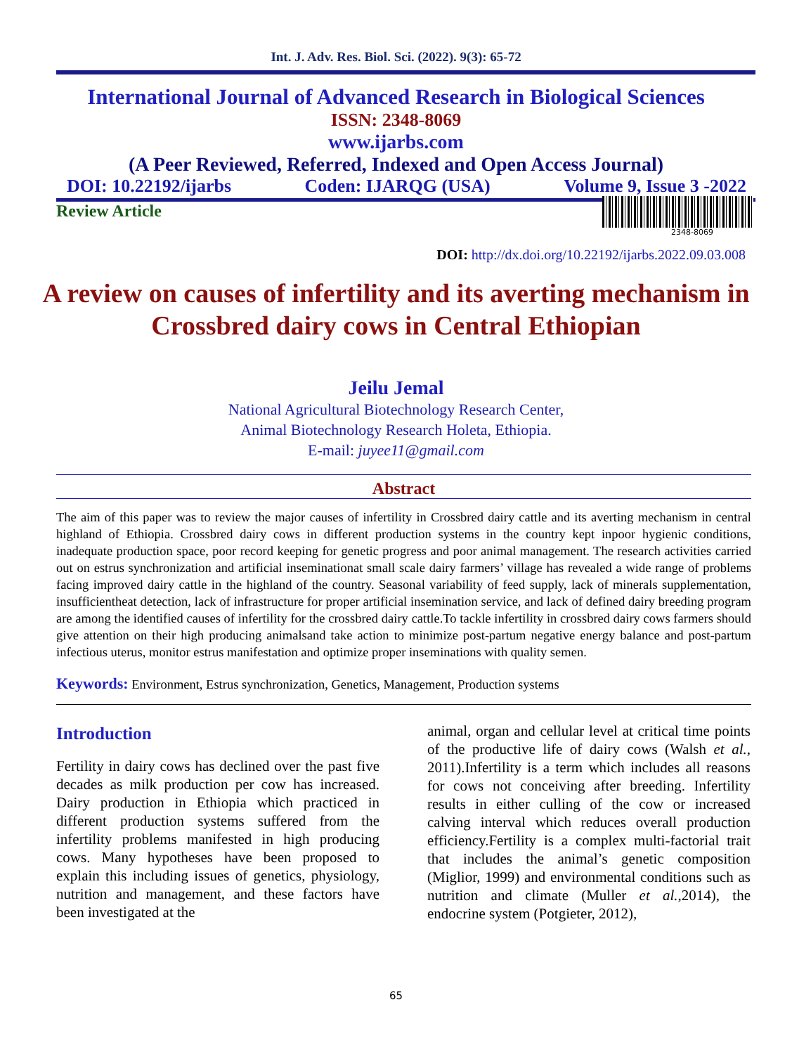Int. J. Adv. Res. Biol. Sci. (2022). 9(3): 65-72
International Journal of Advanced Research in Biological Sciences
ISSN: 2348-8069
www.ijarbs.com
(A Peer Reviewed, Referred, Indexed and Open Access Journal)
DOI: 10.22192/ijarbs Coden: IJARQG (USA) Volume 9, Issue 3 -2022
Review Article
2348-8069
DOI: http://dx.doi.org/10.22192/ijarbs.2022.09.03.008
A review on causes of infertility and its averting mechanism in Crossbred dairy cows in Central Ethiopian
Jeilu Jemal
National Agricultural Biotechnology Research Center,
Animal Biotechnology Research Holeta, Ethiopia.
E-mail: juyee11@gmail.com
Abstract
The aim of this paper was to review the major causes of infertility in Crossbred dairy cattle and its averting mechanism in central highland of Ethiopia. Crossbred dairy cows in different production systems in the country kept inpoor hygienic conditions, inadequate production space, poor record keeping for genetic progress and poor animal management. The research activities carried out on estrus synchronization and artificial inseminationat small scale dairy farmers’ village has revealed a wide range of problems facing improved dairy cattle in the highland of the country. Seasonal variability of feed supply, lack of minerals supplementation, insufficientheat detection, lack of infrastructure for proper artificial insemination service, and lack of defined dairy breeding program are among the identified causes of infertility for the crossbred dairy cattle.To tackle infertility in crossbred dairy cows farmers should give attention on their high producing animalsand take action to minimize post-partum negative energy balance and post-partum infectious uterus, monitor estrus manifestation and optimize proper inseminations with quality semen.
Keywords: Environment, Estrus synchronization, Genetics, Management, Production systems
Introduction
Fertility in dairy cows has declined over the past five decades as milk production per cow has increased. Dairy production in Ethiopia which practiced in different production systems suffered from the infertility problems manifested in high producing cows. Many hypotheses have been proposed to explain this including issues of genetics, physiology, nutrition and management, and these factors have been investigated at the
animal, organ and cellular level at critical time points of the productive life of dairy cows (Walsh et al., 2011).Infertility is a term which includes all reasons for cows not conceiving after breeding. Infertility results in either culling of the cow or increased calving interval which reduces overall production efficiency.Fertility is a complex multi-factorial trait that includes the animal’s genetic composition (Miglior, 1999) and environmental conditions such as nutrition and climate (Muller et al., 2014), the endocrine system (Potgieter, 2012),
65